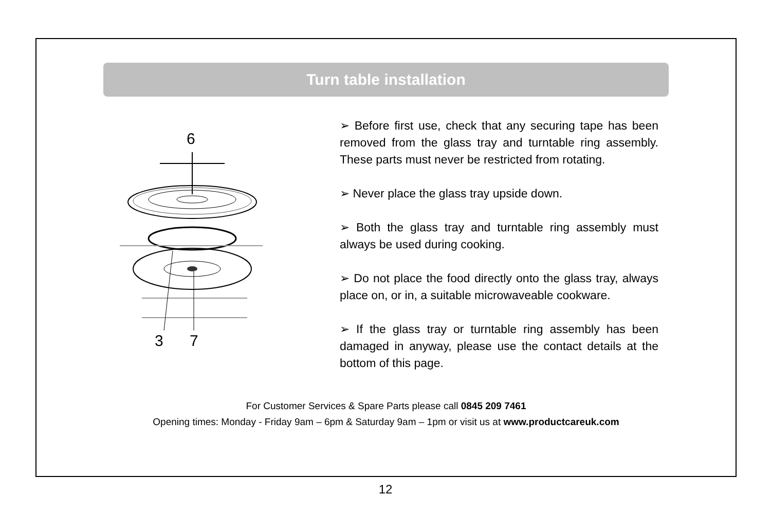Turn table installation
6
3
7
➢ Before first use, check that any securing tape has been removed from the glass tray and turntable ring assembly. These parts must never be restricted from rotating.
➢ Never place the glass tray upside down.
➢ Both the glass tray and turntable ring assembly must always be used during cooking.
➢ Do not place the food directly onto the glass tray, always place on, or in, a suitable microwaveable cookware.
➢ If the glass tray or turntable ring assembly has been damaged in anyway, please use the contact details at the bottom of this page.
For Customer Services & Spare Parts please call 0845 209 7461
Opening times: Monday - Friday 9am – 6pm & Saturday 9am – 1pm or visit us at www.productcareuk.com
12